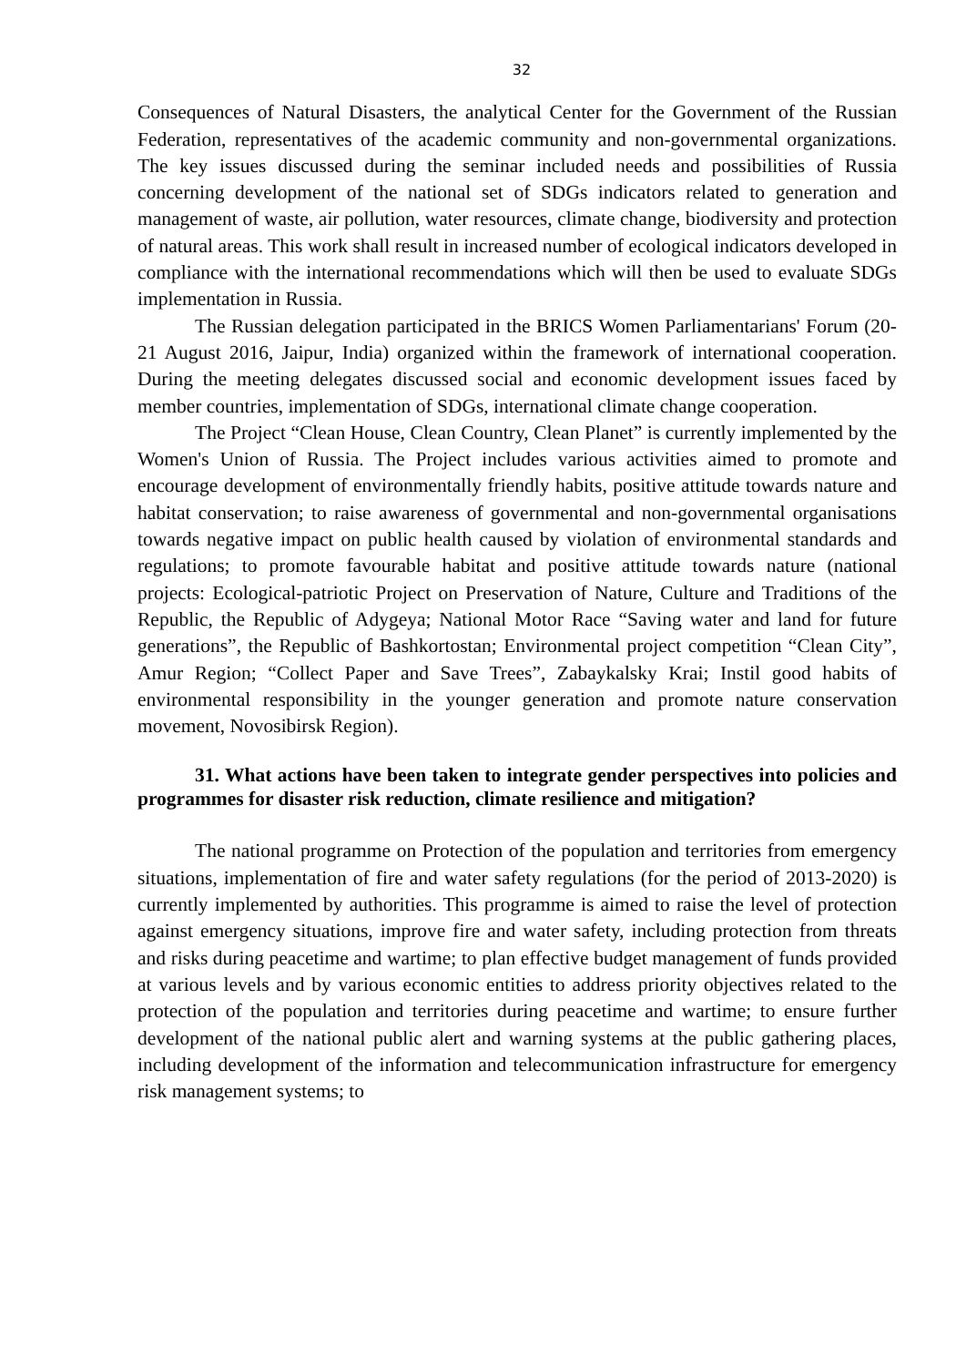32
Consequences of Natural Disasters, the analytical Center for the Government of the Russian Federation, representatives of the academic community and non-governmental organizations. The key issues discussed during the seminar included needs and possibilities of Russia concerning development of the national set of SDGs indicators related to generation and management of waste, air pollution, water resources, climate change, biodiversity and protection of natural areas. This work shall result in increased number of ecological indicators developed in compliance with the international recommendations which will then be used to evaluate SDGs implementation in Russia.
The Russian delegation participated in the BRICS Women Parliamentarians' Forum (20-21 August 2016, Jaipur, India) organized within the framework of international cooperation. During the meeting delegates discussed social and economic development issues faced by member countries, implementation of SDGs, international climate change cooperation.
The Project “Clean House, Clean Country, Clean Planet” is currently implemented by the Women's Union of Russia. The Project includes various activities aimed to promote and encourage development of environmentally friendly habits, positive attitude towards nature and habitat conservation; to raise awareness of governmental and non-governmental organisations towards negative impact on public health caused by violation of environmental standards and regulations; to promote favourable habitat and positive attitude towards nature (national projects: Ecological-patriotic Project on Preservation of Nature, Culture and Traditions of the Republic, the Republic of Adygeya; National Motor Race “Saving water and land for future generations”, the Republic of Bashkortostan; Environmental project competition “Clean City”, Amur Region; “Collect Paper and Save Trees”, Zabaykalsky Krai; Instil good habits of environmental responsibility in the younger generation and promote nature conservation movement, Novosibirsk Region).
31. What actions have been taken to integrate gender perspectives into policies and programmes for disaster risk reduction, climate resilience and mitigation?
The national programme on Protection of the population and territories from emergency situations, implementation of fire and water safety regulations (for the period of 2013-2020) is currently implemented by authorities. This programme is aimed to raise the level of protection against emergency situations, improve fire and water safety, including protection from threats and risks during peacetime and wartime; to plan effective budget management of funds provided at various levels and by various economic entities to address priority objectives related to the protection of the population and territories during peacetime and wartime; to ensure further development of the national public alert and warning systems at the public gathering places, including development of the information and telecommunication infrastructure for emergency risk management systems; to